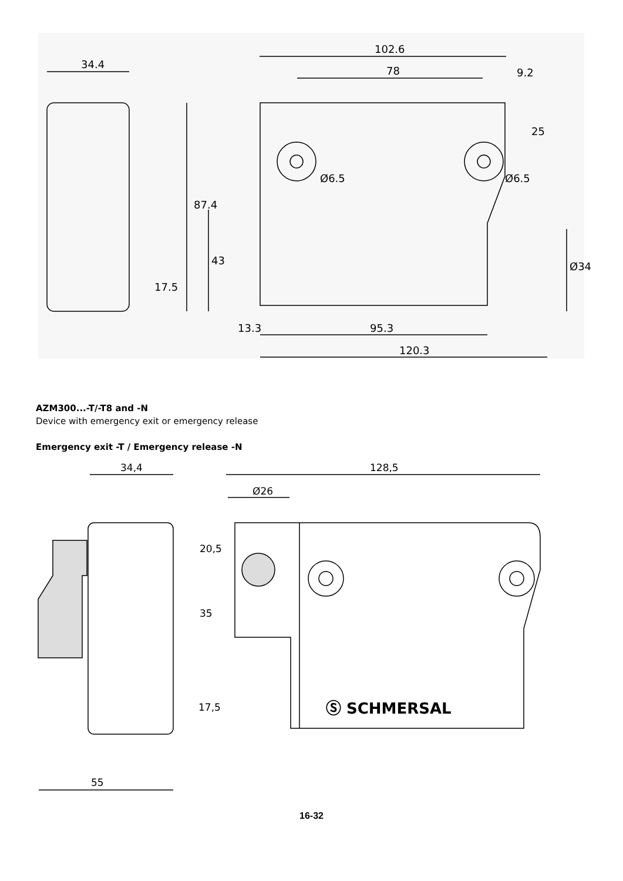34.4
102.6
78
9.2
25
87.4
43
17.5
Ø6.5
Ø6.5
Ø34
13.3
95.3
120.3
AZM300...-T/-T8 and -N
Device with emergency exit or emergency release
Emergency exit -T / Emergency release -N
34,4
128,5
Ø26
20,5
35
17,5
55
Ⓢ SCHMERSAL
16-32